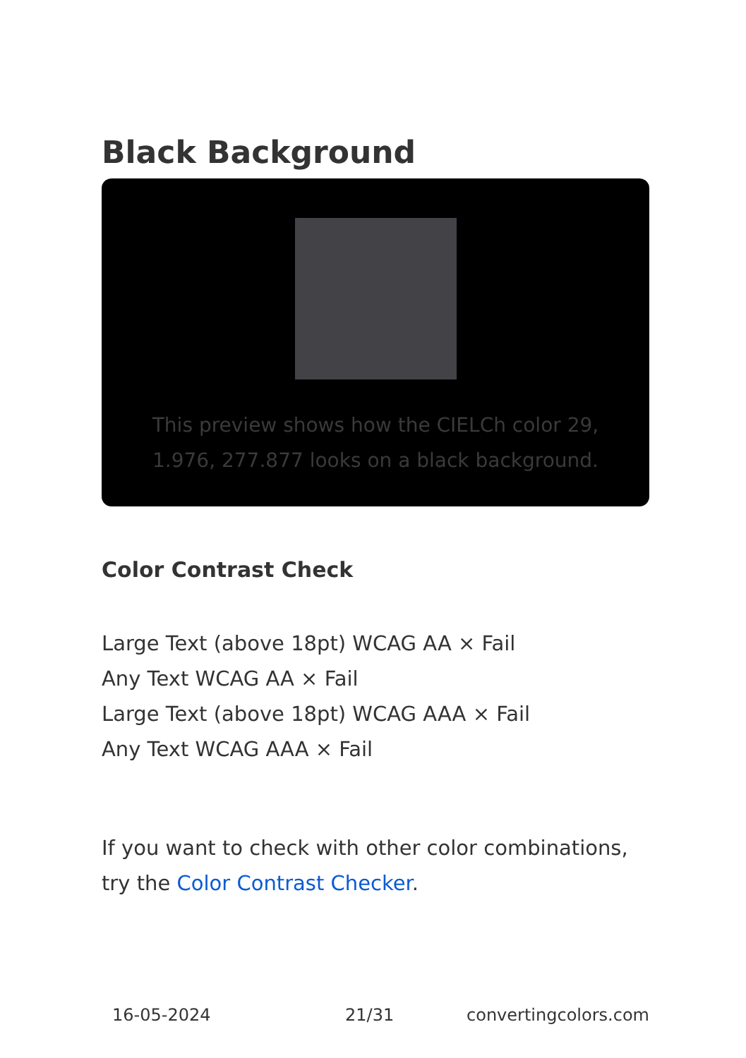Black Background
This preview shows how the CIELCh color 29, 1.976, 277.877 looks on a black background.
Color Contrast Check
Large Text (above 18pt) WCAG AA × Fail
Any Text WCAG AA × Fail
Large Text (above 18pt) WCAG AAA × Fail
Any Text WCAG AAA × Fail
If you want to check with other color combinations, try the Color Contrast Checker.
16-05-2024 21/31 convertingcolors.com